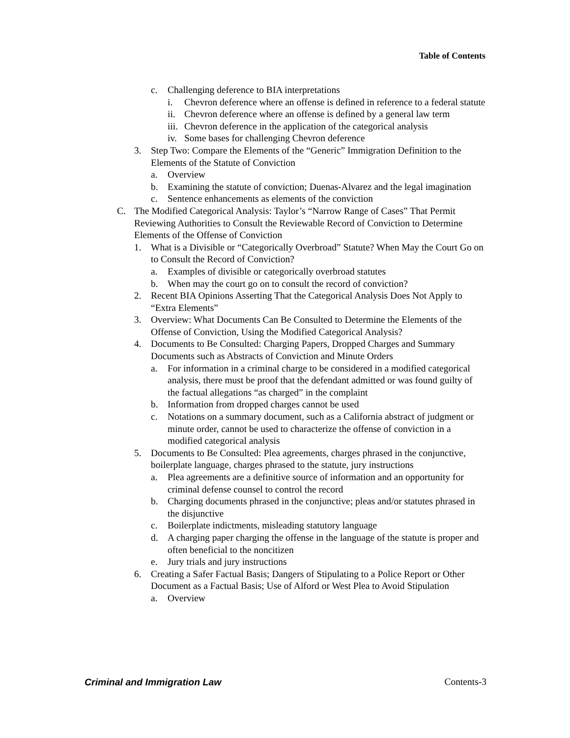Table of Contents
c. Challenging deference to BIA interpretations
i. Chevron deference where an offense is defined in reference to a federal statute
ii. Chevron deference where an offense is defined by a general law term
iii. Chevron deference in the application of the categorical analysis
iv. Some bases for challenging Chevron deference
3. Step Two: Compare the Elements of the “Generic” Immigration Definition to the Elements of the Statute of Conviction
a. Overview
b. Examining the statute of conviction; Duenas-Alvarez and the legal imagination
c. Sentence enhancements as elements of the conviction
C. The Modified Categorical Analysis: Taylor’s “Narrow Range of Cases” That Permit Reviewing Authorities to Consult the Reviewable Record of Conviction to Determine Elements of the Offense of Conviction
1. What is a Divisible or “Categorically Overbroad” Statute? When May the Court Go on to Consult the Record of Conviction?
a. Examples of divisible or categorically overbroad statutes
b. When may the court go on to consult the record of conviction?
2. Recent BIA Opinions Asserting That the Categorical Analysis Does Not Apply to “Extra Elements”
3. Overview: What Documents Can Be Consulted to Determine the Elements of the Offense of Conviction, Using the Modified Categorical Analysis?
4. Documents to Be Consulted: Charging Papers, Dropped Charges and Summary Documents such as Abstracts of Conviction and Minute Orders
a. For information in a criminal charge to be considered in a modified categorical analysis, there must be proof that the defendant admitted or was found guilty of the factual allegations “as charged” in the complaint
b. Information from dropped charges cannot be used
c. Notations on a summary document, such as a California abstract of judgment or minute order, cannot be used to characterize the offense of conviction in a modified categorical analysis
5. Documents to Be Consulted: Plea agreements, charges phrased in the conjunctive, boilerplate language, charges phrased to the statute, jury instructions
a. Plea agreements are a definitive source of information and an opportunity for criminal defense counsel to control the record
b. Charging documents phrased in the conjunctive; pleas and/or statutes phrased in the disjunctive
c. Boilerplate indictments, misleading statutory language
d. A charging paper charging the offense in the language of the statute is proper and often beneficial to the noncitizen
e. Jury trials and jury instructions
6. Creating a Safer Factual Basis; Dangers of Stipulating to a Police Report or Other Document as a Factual Basis; Use of Alford or West Plea to Avoid Stipulation
a. Overview
Criminal and Immigration Law Contents-3